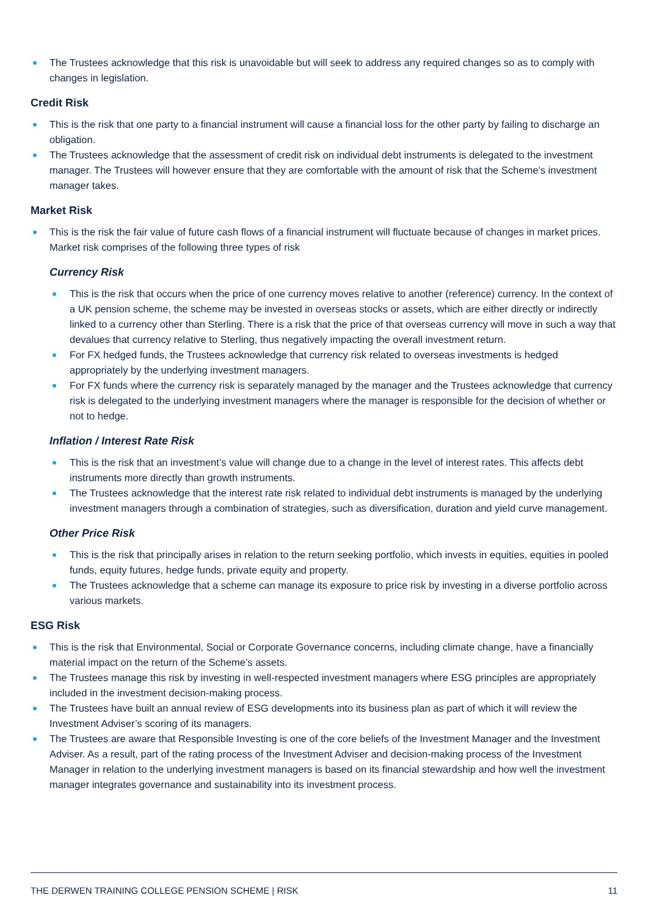The Trustees acknowledge that this risk is unavoidable but will seek to address any required changes so as to comply with changes in legislation.
Credit Risk
This is the risk that one party to a financial instrument will cause a financial loss for the other party by failing to discharge an obligation.
The Trustees acknowledge that the assessment of credit risk on individual debt instruments is delegated to the investment manager. The Trustees will however ensure that they are comfortable with the amount of risk that the Scheme’s investment manager takes.
Market Risk
This is the risk the fair value of future cash flows of a financial instrument will fluctuate because of changes in market prices. Market risk comprises of the following three types of risk
Currency Risk
This is the risk that occurs when the price of one currency moves relative to another (reference) currency. In the context of a UK pension scheme, the scheme may be invested in overseas stocks or assets, which are either directly or indirectly linked to a currency other than Sterling. There is a risk that the price of that overseas currency will move in such a way that devalues that currency relative to Sterling, thus negatively impacting the overall investment return.
For FX hedged funds, the Trustees acknowledge that currency risk related to overseas investments is hedged appropriately by the underlying investment managers.
For FX funds where the currency risk is separately managed by the manager and the Trustees acknowledge that currency risk is delegated to the underlying investment managers where the manager is responsible for the decision of whether or not to hedge.
Inflation / Interest Rate Risk
This is the risk that an investment’s value will change due to a change in the level of interest rates. This affects debt instruments more directly than growth instruments.
The Trustees acknowledge that the interest rate risk related to individual debt instruments is managed by the underlying investment managers through a combination of strategies, such as diversification, duration and yield curve management.
Other Price Risk
This is the risk that principally arises in relation to the return seeking portfolio, which invests in equities, equities in pooled funds, equity futures, hedge funds, private equity and property.
The Trustees acknowledge that a scheme can manage its exposure to price risk by investing in a diverse portfolio across various markets.
ESG Risk
This is the risk that Environmental, Social or Corporate Governance concerns, including climate change, have a financially material impact on the return of the Scheme’s assets.
The Trustees manage this risk by investing in well-respected investment managers where ESG principles are appropriately included in the investment decision-making process.
The Trustees have built an annual review of ESG developments into its business plan as part of which it will review the Investment Adviser’s scoring of its managers.
The Trustees are aware that Responsible Investing is one of the core beliefs of the Investment Manager and the Investment Adviser. As a result, part of the rating process of the Investment Adviser and decision-making process of the Investment Manager in relation to the underlying investment managers is based on its financial stewardship and how well the investment manager integrates governance and sustainability into its investment process.
THE DERWEN TRAINING COLLEGE PENSION SCHEME | RISK 11